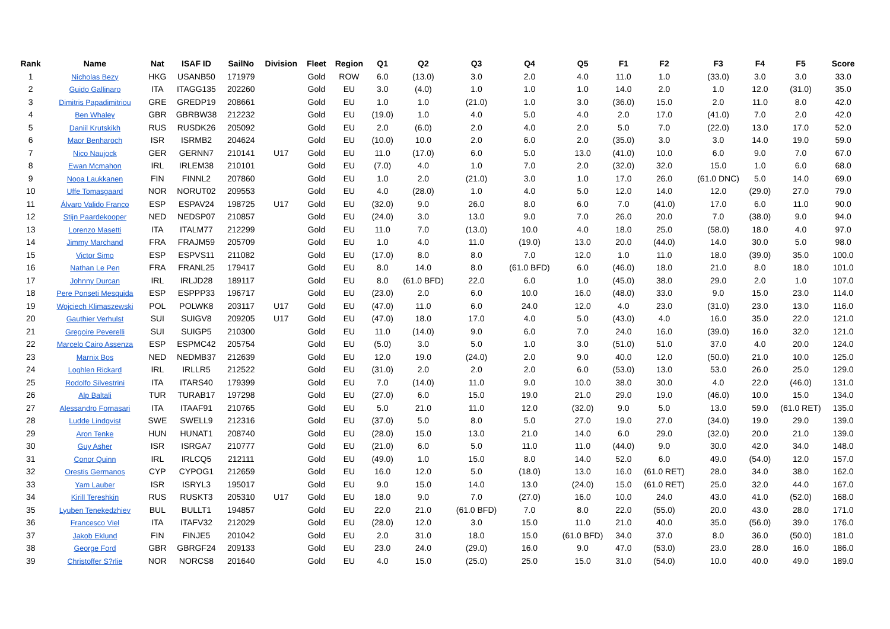| Rank | Name | Nat | ISAF ID | SailNo | Division | Fleet | Region | Q1 | Q2 | Q3 | Q4 | Q5 | F1 | F2 | F3 | F4 | F5 | Score |
| --- | --- | --- | --- | --- | --- | --- | --- | --- | --- | --- | --- | --- | --- | --- | --- | --- | --- | --- |
| 1 | Nicholas Bezy | HKG | USANB50 | 171979 | | Gold | ROW | 6.0 | (13.0) | 3.0 | 2.0 | 4.0 | 11.0 | 1.0 | (33.0) | 3.0 | 3.0 | 33.0 |
| 2 | Guido Gallinaro | ITA | ITAGG135 | 202260 | | Gold | EU | 3.0 | (4.0) | 1.0 | 1.0 | 1.0 | 14.0 | 2.0 | 1.0 | 12.0 | (31.0) | 35.0 |
| 3 | Dimitris Papadimitriou | GRE | GREDP19 | 208661 | | Gold | EU | 1.0 | 1.0 | (21.0) | 1.0 | 3.0 | (36.0) | 15.0 | 2.0 | 11.0 | 8.0 | 42.0 |
| 4 | Ben Whaley | GBR | GBRBW38 | 212232 | | Gold | EU | (19.0) | 1.0 | 4.0 | 5.0 | 4.0 | 2.0 | 17.0 | (41.0) | 7.0 | 2.0 | 42.0 |
| 5 | Daniil Krutskikh | RUS | RUSDK26 | 205092 | | Gold | EU | 2.0 | (6.0) | 2.0 | 4.0 | 2.0 | 5.0 | 7.0 | (22.0) | 13.0 | 17.0 | 52.0 |
| 6 | Maor Benharoch | ISR | ISRMB2 | 204624 | | Gold | EU | (10.0) | 10.0 | 2.0 | 6.0 | 2.0 | (35.0) | 3.0 | 3.0 | 14.0 | 19.0 | 59.0 |
| 7 | Nico Naujock | GER | GERNN7 | 210141 | U17 | Gold | EU | 11.0 | (17.0) | 6.0 | 5.0 | 13.0 | (41.0) | 10.0 | 6.0 | 9.0 | 7.0 | 67.0 |
| 8 | Ewan Mcmahon | IRL | IRLEM38 | 210101 | | Gold | EU | (7.0) | 4.0 | 1.0 | 7.0 | 2.0 | (32.0) | 32.0 | 15.0 | 1.0 | 6.0 | 68.0 |
| 9 | Nooa Laukkanen | FIN | FINNL2 | 207860 | | Gold | EU | 1.0 | 2.0 | (21.0) | 3.0 | 1.0 | 17.0 | 26.0 | (61.0 DNC) | 5.0 | 14.0 | 69.0 |
| 10 | Uffe Tomasgaard | NOR | NORUT02 | 209553 | | Gold | EU | 4.0 | (28.0) | 1.0 | 4.0 | 5.0 | 12.0 | 14.0 | 12.0 | (29.0) | 27.0 | 79.0 |
| 11 | Álvaro Valido Franco | ESP | ESPAV24 | 198725 | U17 | Gold | EU | (32.0) | 9.0 | 26.0 | 8.0 | 6.0 | 7.0 | (41.0) | 17.0 | 6.0 | 11.0 | 90.0 |
| 12 | Stijn Paardekooper | NED | NEDSP07 | 210857 | | Gold | EU | (24.0) | 3.0 | 13.0 | 9.0 | 7.0 | 26.0 | 20.0 | 7.0 | (38.0) | 9.0 | 94.0 |
| 13 | Lorenzo Masetti | ITA | ITALM77 | 212299 | | Gold | EU | 11.0 | 7.0 | (13.0) | 10.0 | 4.0 | 18.0 | 25.0 | (58.0) | 18.0 | 4.0 | 97.0 |
| 14 | Jimmy Marchand | FRA | FRAJM59 | 205709 | | Gold | EU | 1.0 | 4.0 | 11.0 | (19.0) | 13.0 | 20.0 | (44.0) | 14.0 | 30.0 | 5.0 | 98.0 |
| 15 | Victor Simo | ESP | ESPVS11 | 211082 | | Gold | EU | (17.0) | 8.0 | 8.0 | 7.0 | 12.0 | 1.0 | 11.0 | 18.0 | (39.0) | 35.0 | 100.0 |
| 16 | Nathan Le Pen | FRA | FRANL25 | 179417 | | Gold | EU | 8.0 | 14.0 | 8.0 | (61.0 BFD) | 6.0 | (46.0) | 18.0 | 21.0 | 8.0 | 18.0 | 101.0 |
| 17 | Johnny Durcan | IRL | IRLJD28 | 189117 | | Gold | EU | 8.0 | (61.0 BFD) | 22.0 | 6.0 | 1.0 | (45.0) | 38.0 | 29.0 | 2.0 | 1.0 | 107.0 |
| 18 | Pere Ponseti Mesquida | ESP | ESPPP33 | 196717 | | Gold | EU | (23.0) | 2.0 | 6.0 | 10.0 | 16.0 | (48.0) | 33.0 | 9.0 | 15.0 | 23.0 | 114.0 |
| 19 | Wojciech Klimaszewski | POL | POLWK8 | 203117 | U17 | Gold | EU | (47.0) | 11.0 | 6.0 | 24.0 | 12.0 | 4.0 | 23.0 | (31.0) | 23.0 | 13.0 | 116.0 |
| 20 | Gauthier Verhulst | SUI | SUIGV8 | 209205 | U17 | Gold | EU | (47.0) | 18.0 | 17.0 | 4.0 | 5.0 | (43.0) | 4.0 | 16.0 | 35.0 | 22.0 | 121.0 |
| 21 | Gregoire Peverelli | SUI | SUIGP5 | 210300 | | Gold | EU | 11.0 | (14.0) | 9.0 | 6.0 | 7.0 | 24.0 | 16.0 | (39.0) | 16.0 | 32.0 | 121.0 |
| 22 | Marcelo Cairo Assenza | ESP | ESPMC42 | 205754 | | Gold | EU | (5.0) | 3.0 | 5.0 | 1.0 | 3.0 | (51.0) | 51.0 | 37.0 | 4.0 | 20.0 | 124.0 |
| 23 | Marnix Bos | NED | NEDMB37 | 212639 | | Gold | EU | 12.0 | 19.0 | (24.0) | 2.0 | 9.0 | 40.0 | 12.0 | (50.0) | 21.0 | 10.0 | 125.0 |
| 24 | Loghlen Rickard | IRL | IRLLR5 | 212522 | | Gold | EU | (31.0) | 2.0 | 2.0 | 2.0 | 6.0 | (53.0) | 13.0 | 53.0 | 26.0 | 25.0 | 129.0 |
| 25 | Rodolfo Silvestrini | ITA | ITARS40 | 179399 | | Gold | EU | 7.0 | (14.0) | 11.0 | 9.0 | 10.0 | 38.0 | 30.0 | 4.0 | 22.0 | (46.0) | 131.0 |
| 26 | Alp Baltali | TUR | TURAB17 | 197298 | | Gold | EU | (27.0) | 6.0 | 15.0 | 19.0 | 21.0 | 29.0 | 19.0 | (46.0) | 10.0 | 15.0 | 134.0 |
| 27 | Alessandro Fornasari | ITA | ITAAF91 | 210765 | | Gold | EU | 5.0 | 21.0 | 11.0 | 12.0 | (32.0) | 9.0 | 5.0 | 13.0 | 59.0 | (61.0 RET) | 135.0 |
| 28 | Ludde Lindqvist | SWE | SWELL9 | 212316 | | Gold | EU | (37.0) | 5.0 | 8.0 | 5.0 | 27.0 | 19.0 | 27.0 | (34.0) | 19.0 | 29.0 | 139.0 |
| 29 | Aron Tenke | HUN | HUNAT1 | 208740 | | Gold | EU | (28.0) | 15.0 | 13.0 | 21.0 | 14.0 | 6.0 | 29.0 | (32.0) | 20.0 | 21.0 | 139.0 |
| 30 | Guy Asher | ISR | ISRGA7 | 210777 | | Gold | EU | (21.0) | 6.0 | 5.0 | 11.0 | 11.0 | (44.0) | 9.0 | 30.0 | 42.0 | 34.0 | 148.0 |
| 31 | Conor Quinn | IRL | IRLCQ5 | 212111 | | Gold | EU | (49.0) | 1.0 | 15.0 | 8.0 | 14.0 | 52.0 | 6.0 | 49.0 | (54.0) | 12.0 | 157.0 |
| 32 | Orestis Germanos | CYP | CYPOG1 | 212659 | | Gold | EU | 16.0 | 12.0 | 5.0 | (18.0) | 13.0 | 16.0 | (61.0 RET) | 28.0 | 34.0 | 38.0 | 162.0 |
| 33 | Yam Lauber | ISR | ISRYL3 | 195017 | | Gold | EU | 9.0 | 15.0 | 14.0 | 13.0 | (24.0) | 15.0 | (61.0 RET) | 25.0 | 32.0 | 44.0 | 167.0 |
| 34 | Kirill Tereshkin | RUS | RUSKT3 | 205310 | U17 | Gold | EU | 18.0 | 9.0 | 7.0 | (27.0) | 16.0 | 10.0 | 24.0 | 43.0 | 41.0 | (52.0) | 168.0 |
| 35 | Lyuben Tenekedzhiev | BUL | BULLT1 | 194857 | | Gold | EU | 22.0 | 21.0 | (61.0 BFD) | 7.0 | 8.0 | 22.0 | (55.0) | 20.0 | 43.0 | 28.0 | 171.0 |
| 36 | Francesco Viel | ITA | ITAFV32 | 212029 | | Gold | EU | (28.0) | 12.0 | 3.0 | 15.0 | 11.0 | 21.0 | 40.0 | 35.0 | (56.0) | 39.0 | 176.0 |
| 37 | Jakob Eklund | FIN | FINJE5 | 201042 | | Gold | EU | 2.0 | 31.0 | 18.0 | 15.0 | (61.0 BFD) | 34.0 | 37.0 | 8.0 | 36.0 | (50.0) | 181.0 |
| 38 | George Ford | GBR | GBRGF24 | 209133 | | Gold | EU | 23.0 | 24.0 | (29.0) | 16.0 | 9.0 | 47.0 | (53.0) | 23.0 | 28.0 | 16.0 | 186.0 |
| 39 | Christoffer S?rlie | NOR | NORCS8 | 201640 | | Gold | EU | 4.0 | 15.0 | (25.0) | 25.0 | 15.0 | 31.0 | (54.0) | 10.0 | 40.0 | 49.0 | 189.0 |